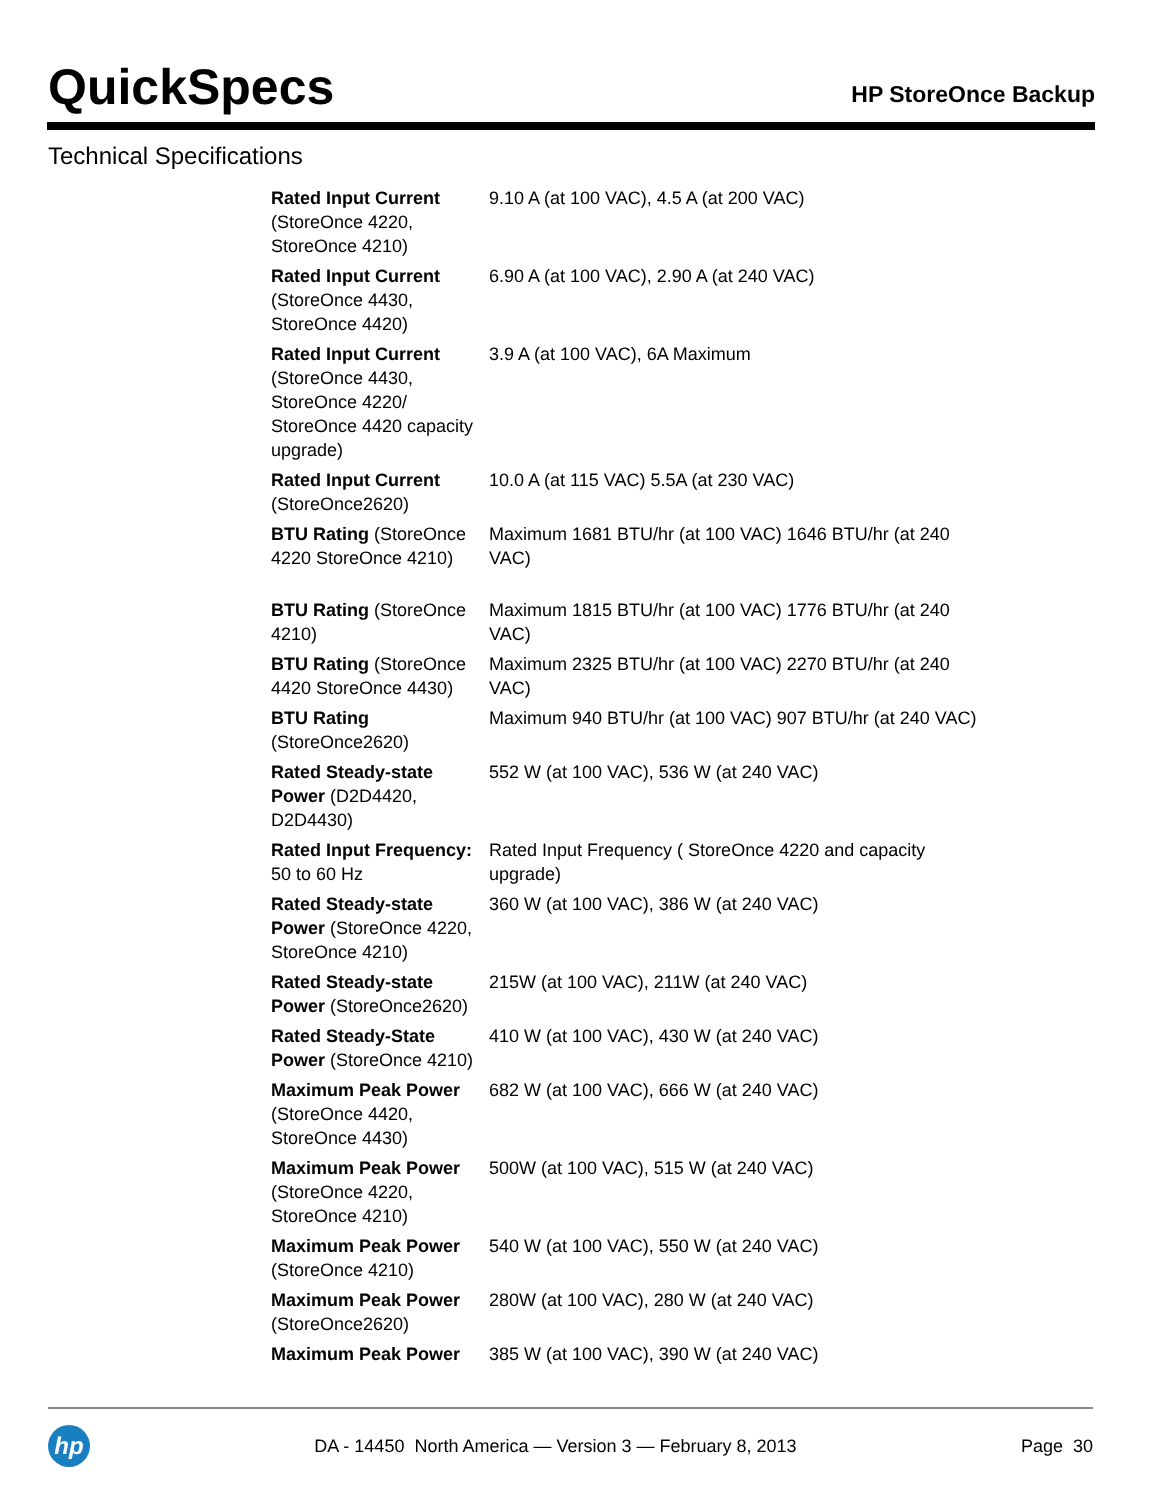QuickSpecs
HP StoreOnce Backup
Technical Specifications
| Rated Input Current (StoreOnce 4220, StoreOnce 4210) | 9.10 A (at 100 VAC), 4.5 A (at 200 VAC) |
| Rated Input Current (StoreOnce 4430, StoreOnce 4420) | 6.90 A (at 100 VAC), 2.90 A (at 240 VAC) |
| Rated Input Current (StoreOnce 4430, StoreOnce 4220/ StoreOnce 4420 capacity upgrade) | 3.9 A (at 100 VAC), 6A Maximum |
| Rated Input Current (StoreOnce2620) | 10.0 A (at 115 VAC) 5.5A (at 230 VAC) |
| BTU Rating (StoreOnce 4220 StoreOnce 4210) | Maximum 1681 BTU/hr (at 100 VAC) 1646 BTU/hr (at 240 VAC) |
| BTU Rating (StoreOnce 4210) | Maximum 1815 BTU/hr (at 100 VAC) 1776 BTU/hr (at 240 VAC) |
| BTU Rating (StoreOnce 4420 StoreOnce 4430) | Maximum 2325 BTU/hr (at 100 VAC) 2270 BTU/hr (at 240 VAC) |
| BTU Rating (StoreOnce2620) | Maximum 940 BTU/hr (at 100 VAC) 907 BTU/hr (at 240 VAC) |
| Rated Steady-state Power (D2D4420, D2D4430) | 552 W (at 100 VAC), 536 W (at 240 VAC) |
| Rated Input Frequency: 50 to 60 Hz | Rated Input Frequency ( StoreOnce 4220 and capacity upgrade) |
| Rated Steady-state Power (StoreOnce 4220, StoreOnce 4210) | 360 W (at 100 VAC), 386 W (at 240 VAC) |
| Rated Steady-state Power (StoreOnce2620) | 215W (at 100 VAC), 211W (at 240 VAC) |
| Rated Steady-State Power (StoreOnce 4210) | 410 W (at 100 VAC), 430 W (at 240 VAC) |
| Maximum Peak Power (StoreOnce 4420, StoreOnce 4430) | 682 W (at 100 VAC), 666 W (at 240 VAC) |
| Maximum Peak Power (StoreOnce 4220, StoreOnce 4210) | 500W (at 100 VAC), 515 W (at 240 VAC) |
| Maximum Peak Power (StoreOnce 4210) | 540 W (at 100 VAC), 550 W (at 240 VAC) |
| Maximum Peak Power (StoreOnce2620) | 280W (at 100 VAC), 280 W (at 240 VAC) |
| Maximum Peak Power | 385 W (at 100 VAC), 390 W (at 240 VAC) |
hp
DA - 14450 North America — Version 3 — February 8, 2013
Page 30